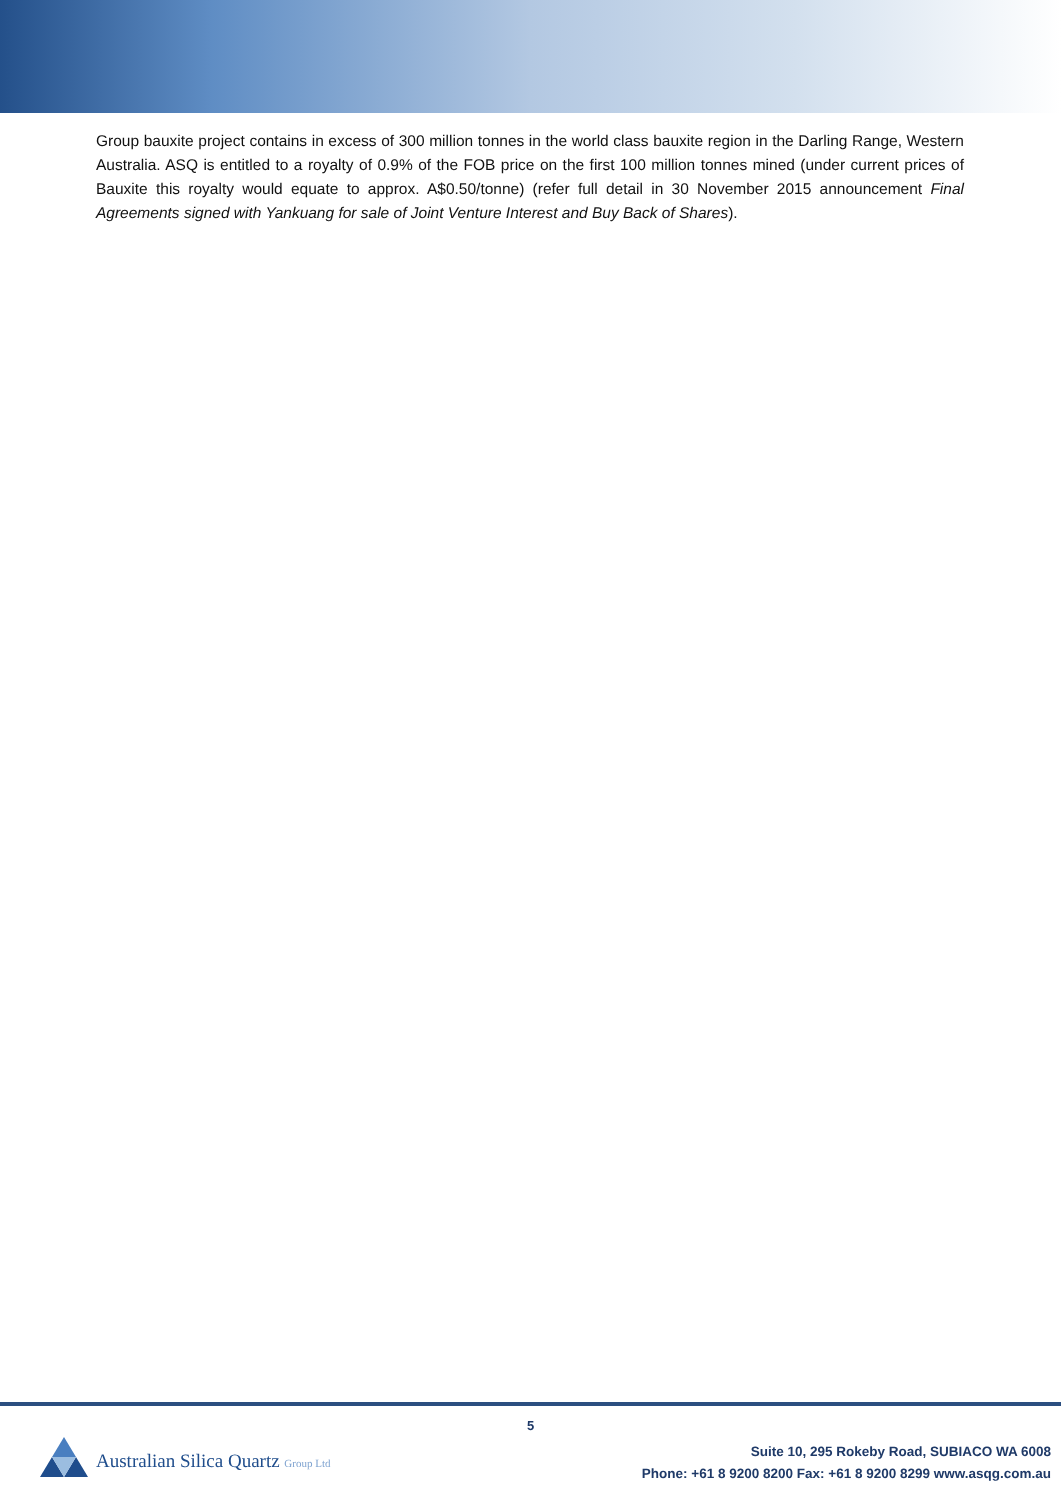Group bauxite project contains in excess of 300 million tonnes in the world class bauxite region in the Darling Range, Western Australia. ASQ is entitled to a royalty of 0.9% of the FOB price on the first 100 million tonnes mined (under current prices of Bauxite this royalty would equate to approx. A$0.50/tonne) (refer full detail in 30 November 2015 announcement Final Agreements signed with Yankuang for sale of Joint Venture Interest and Buy Back of Shares).
5
Australian Silica Quartz Group Ltd
Suite 10, 295 Rokeby Road, SUBIACO WA 6008
Phone: +61 8 9200 8200 Fax: +61 8 9200 8299 www.asqg.com.au